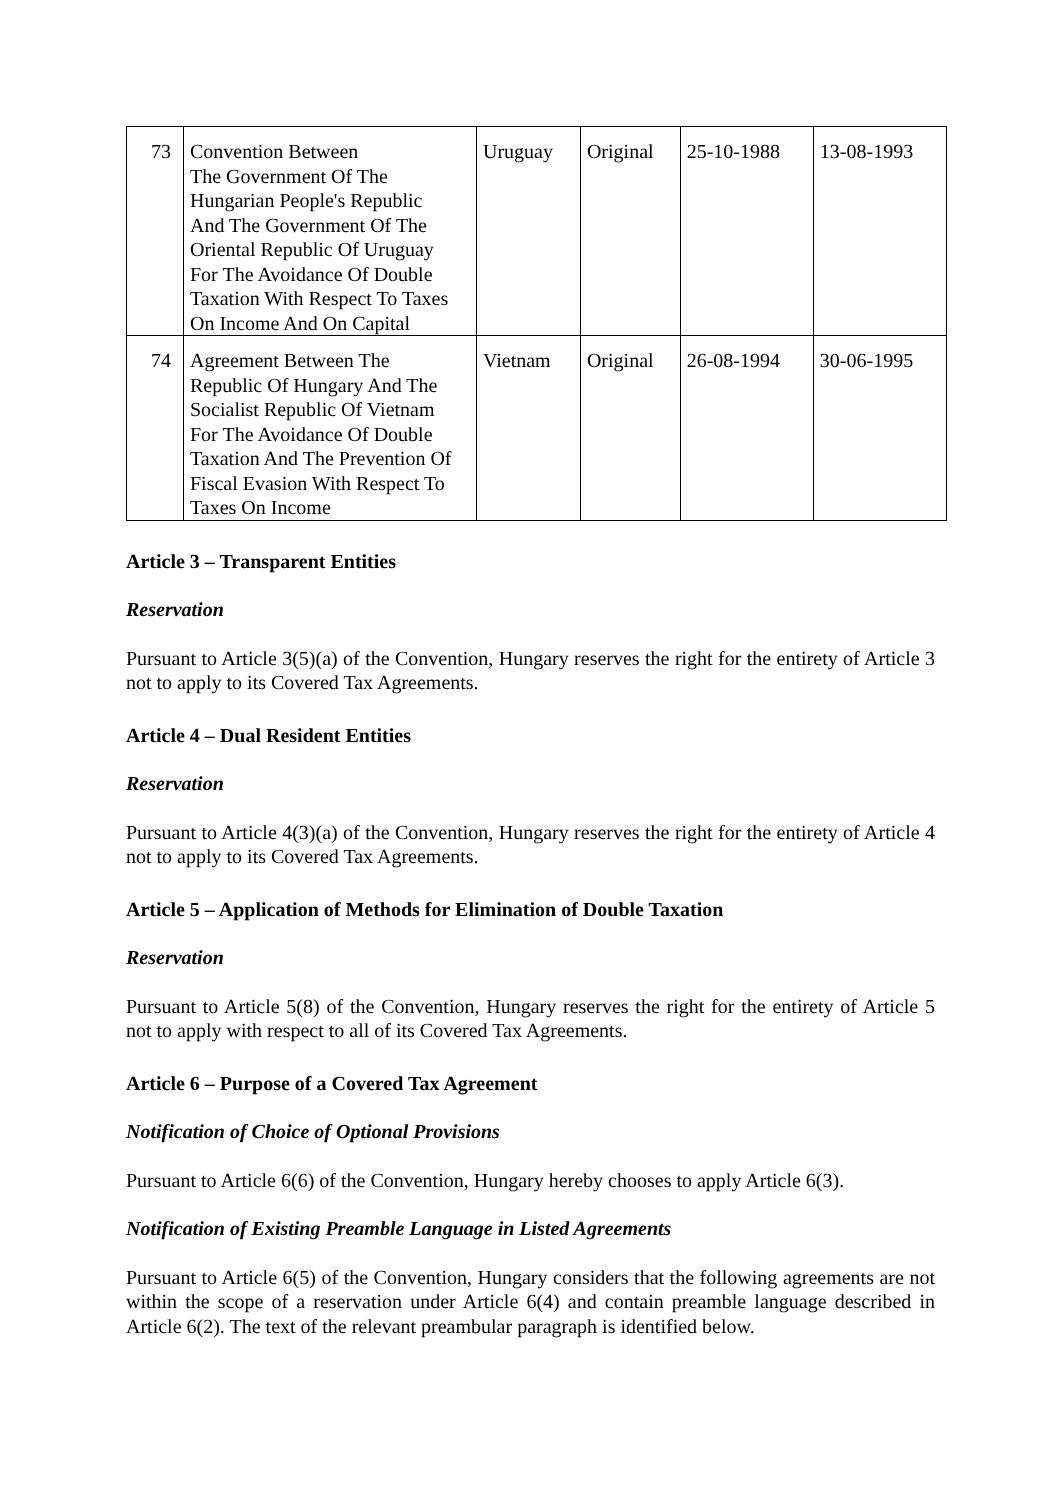| 73 | Convention Between The Government Of The Hungarian People's Republic And The Government Of The Oriental Republic Of Uruguay For The Avoidance Of Double Taxation With Respect To Taxes On Income And On Capital | Uruguay | Original | 25-10-1988 | 13-08-1993 |
| 74 | Agreement Between The Republic Of Hungary And The Socialist Republic Of Vietnam For The Avoidance Of Double Taxation And The Prevention Of Fiscal Evasion With Respect To Taxes On Income | Vietnam | Original | 26-08-1994 | 30-06-1995 |
Article 3 – Transparent Entities
Reservation
Pursuant to Article 3(5)(a) of the Convention, Hungary reserves the right for the entirety of Article 3 not to apply to its Covered Tax Agreements.
Article 4 – Dual Resident Entities
Reservation
Pursuant to Article 4(3)(a) of the Convention, Hungary reserves the right for the entirety of Article 4 not to apply to its Covered Tax Agreements.
Article 5 – Application of Methods for Elimination of Double Taxation
Reservation
Pursuant to Article 5(8) of the Convention, Hungary reserves the right for the entirety of Article 5 not to apply with respect to all of its Covered Tax Agreements.
Article 6 – Purpose of a Covered Tax Agreement
Notification of Choice of Optional Provisions
Pursuant to Article 6(6) of the Convention, Hungary hereby chooses to apply Article 6(3).
Notification of Existing Preamble Language in Listed Agreements
Pursuant to Article 6(5) of the Convention, Hungary considers that the following agreements are not within the scope of a reservation under Article 6(4) and contain preamble language described in Article 6(2). The text of the relevant preambular paragraph is identified below.